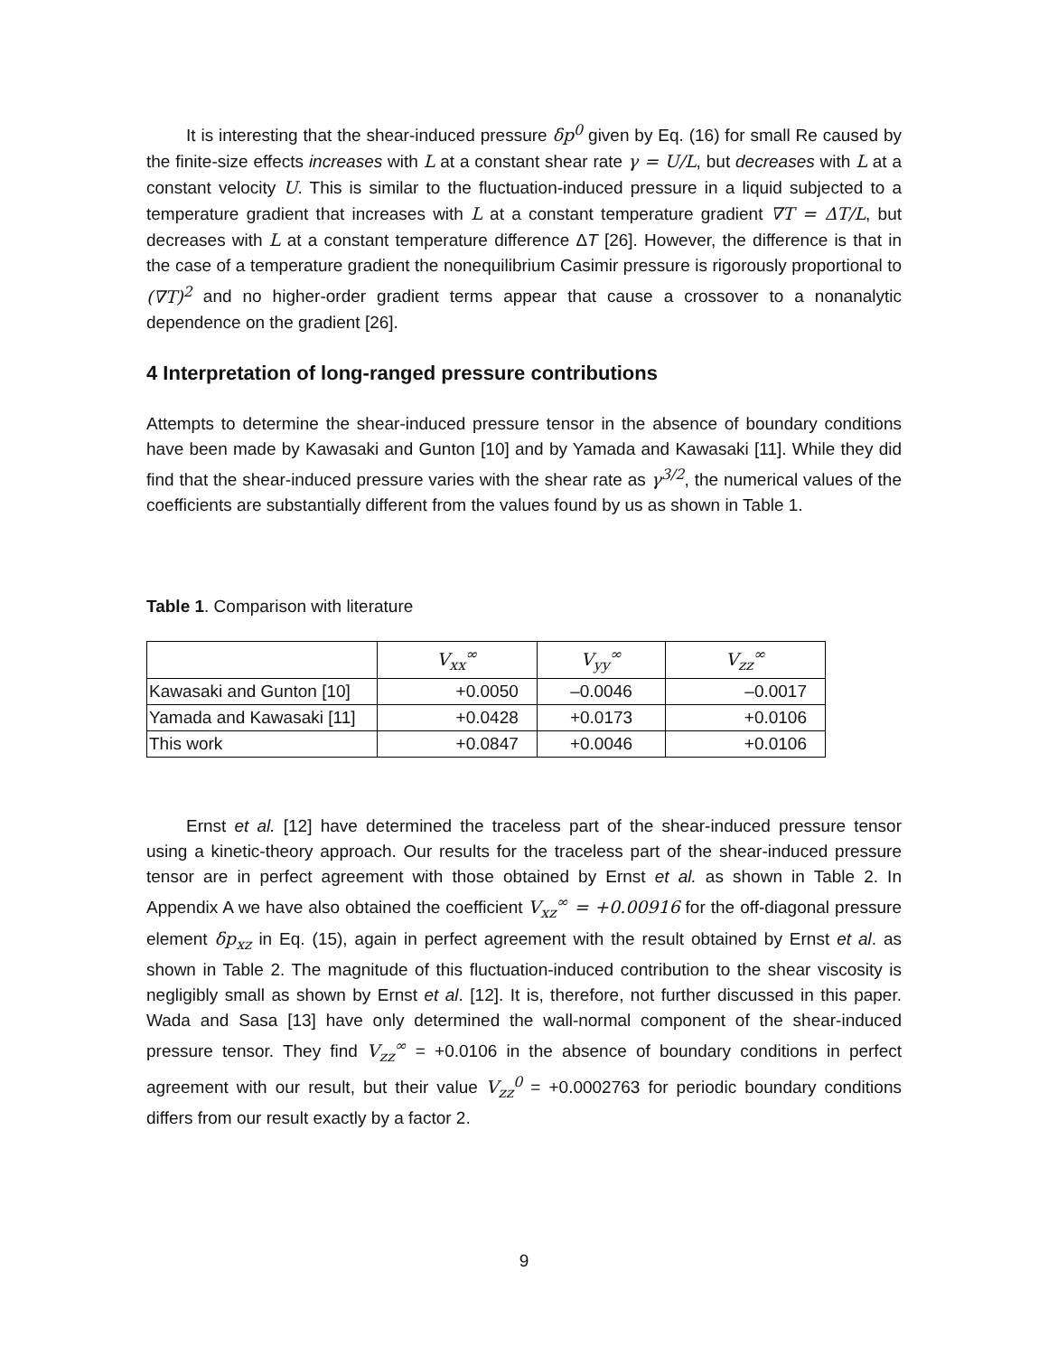It is interesting that the shear-induced pressure δp<sup>0</sup> given by Eq. (16) for small Re caused by the finite-size effects increases with L at a constant shear rate γ = U/L, but decreases with L at a constant velocity U. This is similar to the fluctuation-induced pressure in a liquid subjected to a temperature gradient that increases with L at a constant temperature gradient ∇T = ΔT/L, but decreases with L at a constant temperature difference ΔT [26]. However, the difference is that in the case of a temperature gradient the nonequilibrium Casimir pressure is rigorously proportional to (∇T)<sup>2</sup> and no higher-order gradient terms appear that cause a crossover to a nonanalytic dependence on the gradient [26].
4 Interpretation of long-ranged pressure contributions
Attempts to determine the shear-induced pressure tensor in the absence of boundary conditions have been made by Kawasaki and Gunton [10] and by Yamada and Kawasaki [11]. While they did find that the shear-induced pressure varies with the shear rate as γ<sup>3/2</sup>, the numerical values of the coefficients are substantially different from the values found by us as shown in Table 1.
Table 1. Comparison with literature
| | V<sub>xx</sub><sup>∞</sup> | V<sub>yy</sub><sup>∞</sup> | V<sub>zz</sub><sup>∞</sup> |
| --- | --- | --- | --- |
| Kawasaki and Gunton [10] | +0.0050 | –0.0046 | –0.0017 |
| Yamada and Kawasaki [11] | +0.0428 | +0.0173 | +0.0106 |
| This work | +0.0847 | +0.0046 | +0.0106 |
Ernst et al. [12] have determined the traceless part of the shear-induced pressure tensor using a kinetic-theory approach. Our results for the traceless part of the shear-induced pressure tensor are in perfect agreement with those obtained by Ernst et al. as shown in Table 2. In Appendix A we have also obtained the coefficient V<sub>xz</sub><sup>∞</sup> = +0.00916 for the off-diagonal pressure element δp<sub>xz</sub> in Eq. (15), again in perfect agreement with the result obtained by Ernst et al. as shown in Table 2. The magnitude of this fluctuation-induced contribution to the shear viscosity is negligibly small as shown by Ernst et al. [12]. It is, therefore, not further discussed in this paper. Wada and Sasa [13] have only determined the wall-normal component of the shear-induced pressure tensor. They find V<sub>zz</sub><sup>∞</sup> = +0.0106 in the absence of boundary conditions in perfect agreement with our result, but their value V<sub>zz</sub><sup>0</sup> = +0.0002763 for periodic boundary conditions differs from our result exactly by a factor 2.
9